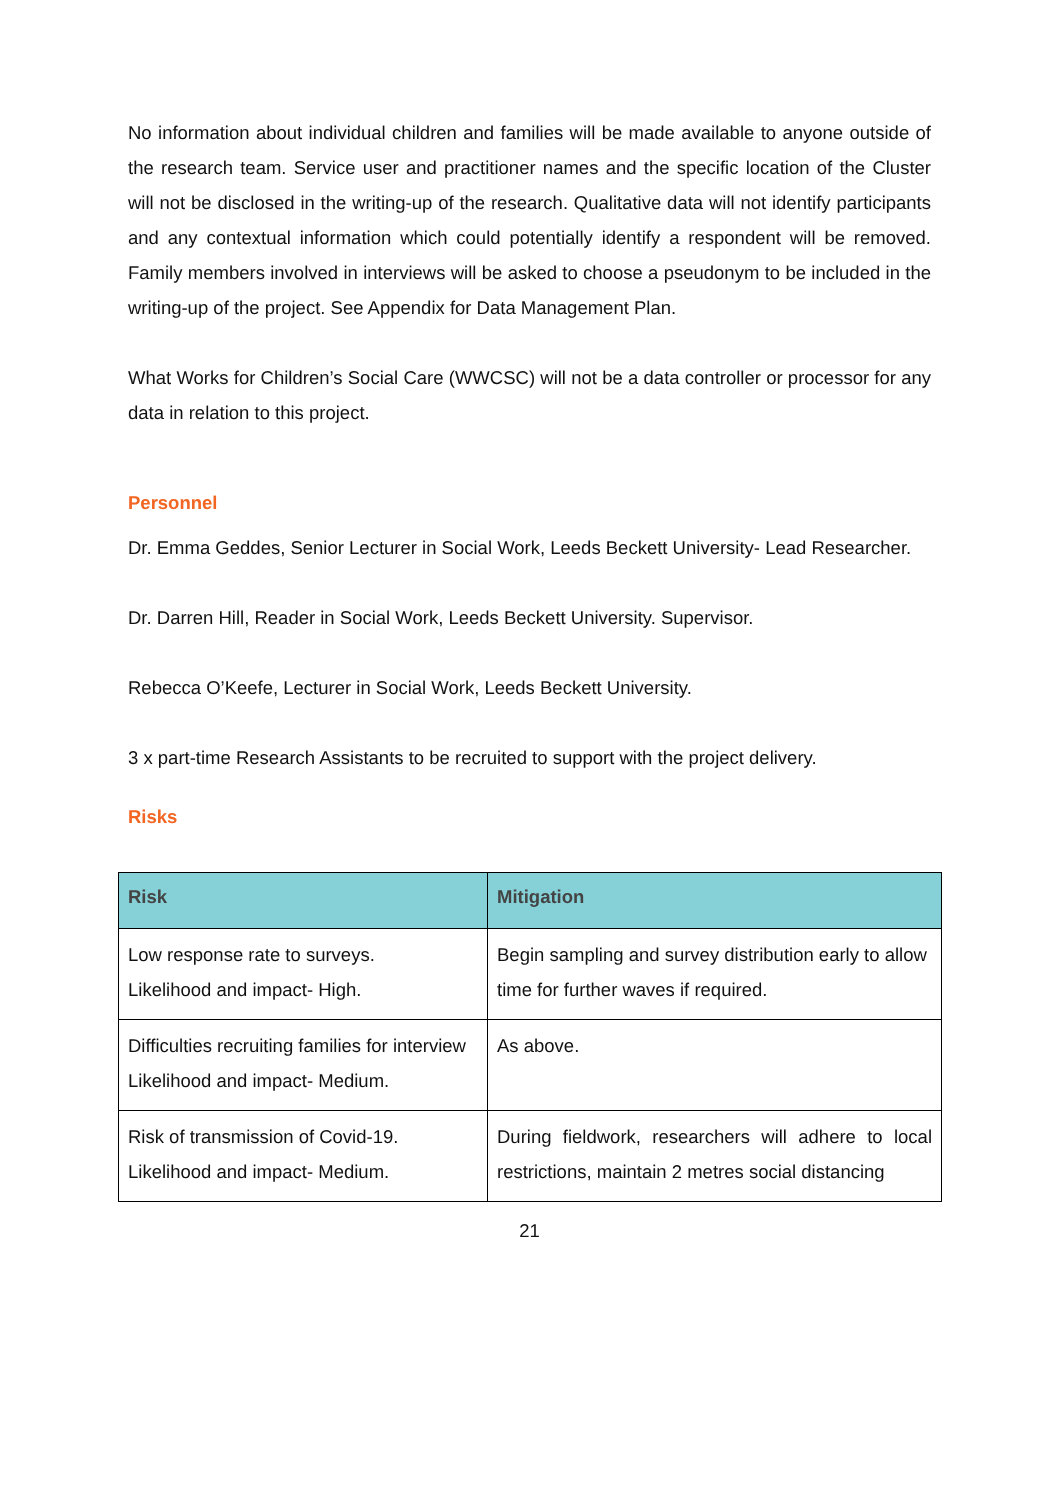No information about individual children and families will be made available to anyone outside of the research team. Service user and practitioner names and the specific location of the Cluster will not be disclosed in the writing-up of the research. Qualitative data will not identify participants and any contextual information which could potentially identify a respondent will be removed. Family members involved in interviews will be asked to choose a pseudonym to be included in the writing-up of the project. See Appendix for Data Management Plan.
What Works for Children’s Social Care (WWCSC) will not be a data controller or processor for any data in relation to this project.
Personnel
Dr. Emma Geddes, Senior Lecturer in Social Work, Leeds Beckett University- Lead Researcher.
Dr. Darren Hill, Reader in Social Work, Leeds Beckett University. Supervisor.
Rebecca O’Keefe, Lecturer in Social Work, Leeds Beckett University.
3 x part-time Research Assistants to be recruited to support with the project delivery.
Risks
| Risk | Mitigation |
| --- | --- |
| Low response rate to surveys. Likelihood and impact- High. | Begin sampling and survey distribution early to allow time for further waves if required. |
| Difficulties recruiting families for interview Likelihood and impact- Medium. | As above. |
| Risk of transmission of Covid-19. Likelihood and impact- Medium. | During fieldwork, researchers will adhere to local restrictions, maintain 2 metres social distancing |
21